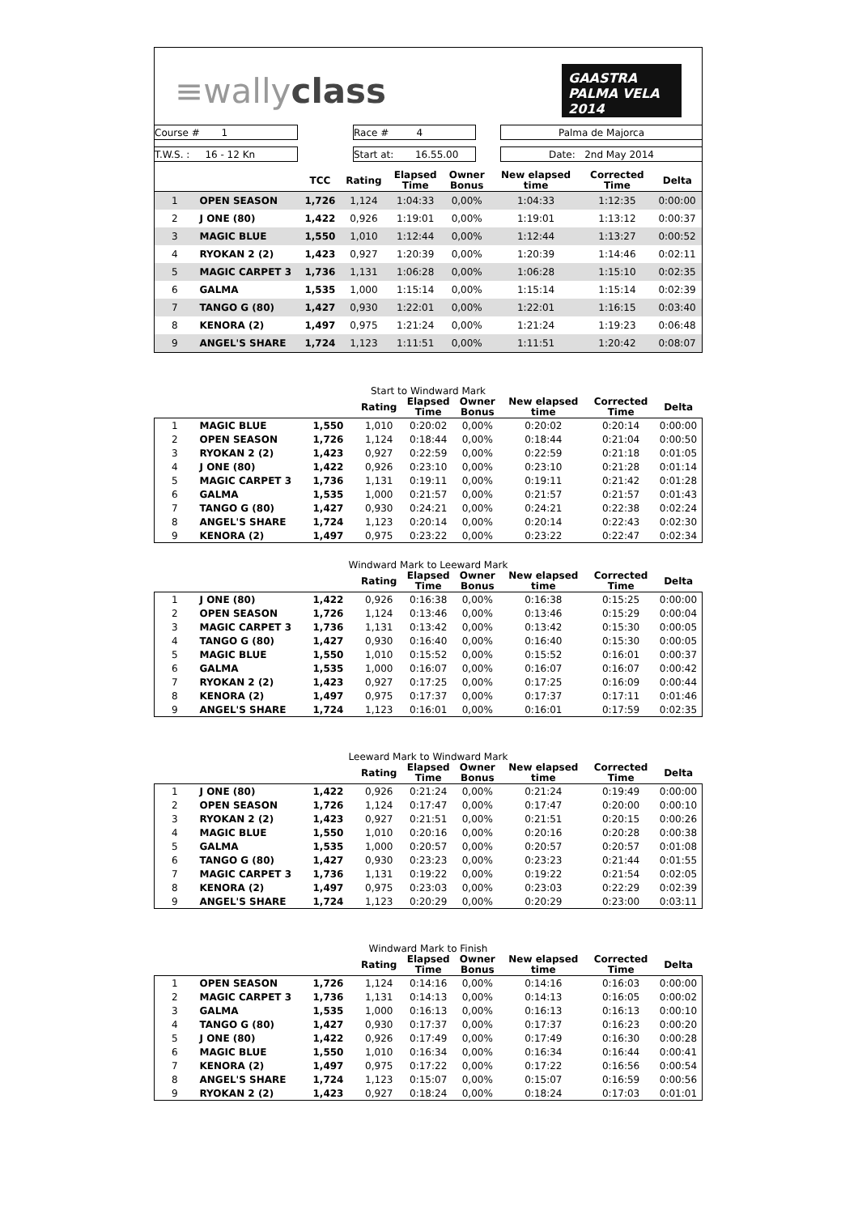≡wallyclass
GAASTRA PALMA VELA 2014
| Course # 1 | | Race # 4 | | Palma de Majorca |
| T.W.S. : 16 - 12 Kn | | Start at: 16.55.00 | | Date: 2nd May 2014 |
| | | TCC | Rating | Elapsed Time | Owner Bonus | New elapsed time | Corrected Time | Delta |
| --- | --- | --- | --- | --- | --- | --- | --- | --- |
| 1 | OPEN SEASON | 1,726 | 1,124 | 1:04:33 | 0,00% | 1:04:33 | 1:12:35 | 0:00:00 |
| 2 | J ONE (80) | 1,422 | 0,926 | 1:19:01 | 0,00% | 1:19:01 | 1:13:12 | 0:00:37 |
| 3 | MAGIC BLUE | 1,550 | 1,010 | 1:12:44 | 0,00% | 1:12:44 | 1:13:27 | 0:00:52 |
| 4 | RYOKAN 2 (2) | 1,423 | 0,927 | 1:20:39 | 0,00% | 1:20:39 | 1:14:46 | 0:02:11 |
| 5 | MAGIC CARPET 3 | 1,736 | 1,131 | 1:06:28 | 0,00% | 1:06:28 | 1:15:10 | 0:02:35 |
| 6 | GALMA | 1,535 | 1,000 | 1:15:14 | 0,00% | 1:15:14 | 1:15:14 | 0:02:39 |
| 7 | TANGO G (80) | 1,427 | 0,930 | 1:22:01 | 0,00% | 1:22:01 | 1:16:15 | 0:03:40 |
| 8 | KENORA (2) | 1,497 | 0,975 | 1:21:24 | 0,00% | 1:21:24 | 1:19:23 | 0:06:48 |
| 9 | ANGEL'S SHARE | 1,724 | 1,123 | 1:11:51 | 0,00% | 1:11:51 | 1:20:42 | 0:08:07 |
Start to Windward Mark
| | | | Rating | Elapsed Time | Owner Bonus | New elapsed time | Corrected Time | Delta |
| --- | --- | --- | --- | --- | --- | --- | --- | --- |
| 1 | MAGIC BLUE | 1,550 | 1,010 | 0:20:02 | 0,00% | 0:20:02 | 0:20:14 | 0:00:00 |
| 2 | OPEN SEASON | 1,726 | 1,124 | 0:18:44 | 0,00% | 0:18:44 | 0:21:04 | 0:00:50 |
| 3 | RYOKAN 2 (2) | 1,423 | 0,927 | 0:22:59 | 0,00% | 0:22:59 | 0:21:18 | 0:01:05 |
| 4 | J ONE (80) | 1,422 | 0,926 | 0:23:10 | 0,00% | 0:23:10 | 0:21:28 | 0:01:14 |
| 5 | MAGIC CARPET 3 | 1,736 | 1,131 | 0:19:11 | 0,00% | 0:19:11 | 0:21:42 | 0:01:28 |
| 6 | GALMA | 1,535 | 1,000 | 0:21:57 | 0,00% | 0:21:57 | 0:21:57 | 0:01:43 |
| 7 | TANGO G (80) | 1,427 | 0,930 | 0:24:21 | 0,00% | 0:24:21 | 0:22:38 | 0:02:24 |
| 8 | ANGEL'S SHARE | 1,724 | 1,123 | 0:20:14 | 0,00% | 0:20:14 | 0:22:43 | 0:02:30 |
| 9 | KENORA (2) | 1,497 | 0,975 | 0:23:22 | 0,00% | 0:23:22 | 0:22:47 | 0:02:34 |
Windward Mark to Leeward Mark
| | | | Rating | Elapsed Time | Owner Bonus | New elapsed time | Corrected Time | Delta |
| --- | --- | --- | --- | --- | --- | --- | --- | --- |
| 1 | J ONE (80) | 1,422 | 0,926 | 0:16:38 | 0,00% | 0:16:38 | 0:15:25 | 0:00:00 |
| 2 | OPEN SEASON | 1,726 | 1,124 | 0:13:46 | 0,00% | 0:13:46 | 0:15:29 | 0:00:04 |
| 3 | MAGIC CARPET 3 | 1,736 | 1,131 | 0:13:42 | 0,00% | 0:13:42 | 0:15:30 | 0:00:05 |
| 4 | TANGO G (80) | 1,427 | 0,930 | 0:16:40 | 0,00% | 0:16:40 | 0:15:30 | 0:00:05 |
| 5 | MAGIC BLUE | 1,550 | 1,010 | 0:15:52 | 0,00% | 0:15:52 | 0:16:01 | 0:00:37 |
| 6 | GALMA | 1,535 | 1,000 | 0:16:07 | 0,00% | 0:16:07 | 0:16:07 | 0:00:42 |
| 7 | RYOKAN 2 (2) | 1,423 | 0,927 | 0:17:25 | 0,00% | 0:17:25 | 0:16:09 | 0:00:44 |
| 8 | KENORA (2) | 1,497 | 0,975 | 0:17:37 | 0,00% | 0:17:37 | 0:17:11 | 0:01:46 |
| 9 | ANGEL'S SHARE | 1,724 | 1,123 | 0:16:01 | 0,00% | 0:16:01 | 0:17:59 | 0:02:35 |
Leeward Mark to Windward Mark
| | | | Rating | Elapsed Time | Owner Bonus | New elapsed time | Corrected Time | Delta |
| --- | --- | --- | --- | --- | --- | --- | --- | --- |
| 1 | J ONE (80) | 1,422 | 0,926 | 0:21:24 | 0,00% | 0:21:24 | 0:19:49 | 0:00:00 |
| 2 | OPEN SEASON | 1,726 | 1,124 | 0:17:47 | 0,00% | 0:17:47 | 0:20:00 | 0:00:10 |
| 3 | RYOKAN 2 (2) | 1,423 | 0,927 | 0:21:51 | 0,00% | 0:21:51 | 0:20:15 | 0:00:26 |
| 4 | MAGIC BLUE | 1,550 | 1,010 | 0:20:16 | 0,00% | 0:20:16 | 0:20:28 | 0:00:38 |
| 5 | GALMA | 1,535 | 1,000 | 0:20:57 | 0,00% | 0:20:57 | 0:20:57 | 0:01:08 |
| 6 | TANGO G (80) | 1,427 | 0,930 | 0:23:23 | 0,00% | 0:23:23 | 0:21:44 | 0:01:55 |
| 7 | MAGIC CARPET 3 | 1,736 | 1,131 | 0:19:22 | 0,00% | 0:19:22 | 0:21:54 | 0:02:05 |
| 8 | KENORA (2) | 1,497 | 0,975 | 0:23:03 | 0,00% | 0:23:03 | 0:22:29 | 0:02:39 |
| 9 | ANGEL'S SHARE | 1,724 | 1,123 | 0:20:29 | 0,00% | 0:20:29 | 0:23:00 | 0:03:11 |
Windward Mark to Finish
| | | | Rating | Elapsed Time | Owner Bonus | New elapsed time | Corrected Time | Delta |
| --- | --- | --- | --- | --- | --- | --- | --- | --- |
| 1 | OPEN SEASON | 1,726 | 1,124 | 0:14:16 | 0,00% | 0:14:16 | 0:16:03 | 0:00:00 |
| 2 | MAGIC CARPET 3 | 1,736 | 1,131 | 0:14:13 | 0,00% | 0:14:13 | 0:16:05 | 0:00:02 |
| 3 | GALMA | 1,535 | 1,000 | 0:16:13 | 0,00% | 0:16:13 | 0:16:13 | 0:00:10 |
| 4 | TANGO G (80) | 1,427 | 0,930 | 0:17:37 | 0,00% | 0:17:37 | 0:16:23 | 0:00:20 |
| 5 | J ONE (80) | 1,422 | 0,926 | 0:17:49 | 0,00% | 0:17:49 | 0:16:30 | 0:00:28 |
| 6 | MAGIC BLUE | 1,550 | 1,010 | 0:16:34 | 0,00% | 0:16:34 | 0:16:44 | 0:00:41 |
| 7 | KENORA (2) | 1,497 | 0,975 | 0:17:22 | 0,00% | 0:17:22 | 0:16:56 | 0:00:54 |
| 8 | ANGEL'S SHARE | 1,724 | 1,123 | 0:15:07 | 0,00% | 0:15:07 | 0:16:59 | 0:00:56 |
| 9 | RYOKAN 2 (2) | 1,423 | 0,927 | 0:18:24 | 0,00% | 0:18:24 | 0:17:03 | 0:01:01 |